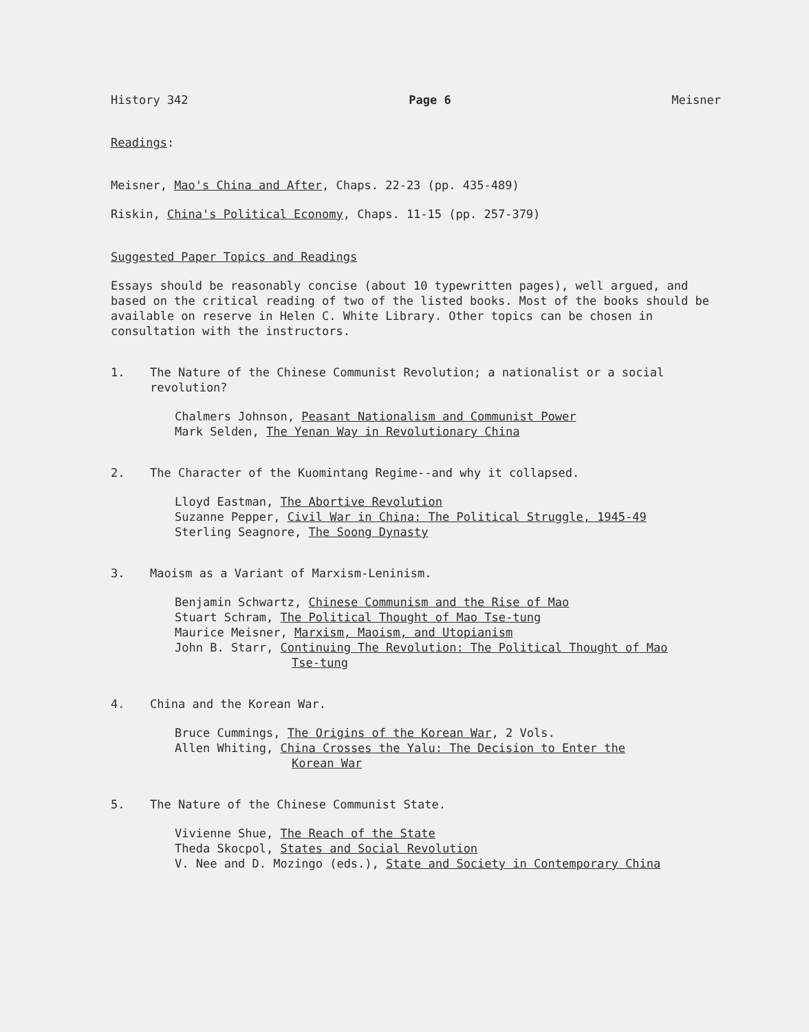History 342 Page 6 Meisner
Readings:
Meisner, Mao's China and After, Chaps. 22-23 (pp. 435-489)
Riskin, China's Political Economy, Chaps. 11-15 (pp. 257-379)
Suggested Paper Topics and Readings
Essays should be reasonably concise (about 10 typewritten pages), well argued, and based on the critical reading of two of the listed books. Most of the books should be available on reserve in Helen C. White Library. Other topics can be chosen in consultation with the instructors.
1. The Nature of the Chinese Communist Revolution; a nationalist or a social revolution?
Chalmers Johnson, Peasant Nationalism and Communist Power
Mark Selden, The Yenan Way in Revolutionary China
2. The Character of the Kuomintang Regime--and why it collapsed.
Lloyd Eastman, The Abortive Revolution
Suzanne Pepper, Civil War in China: The Political Struggle, 1945-49
Sterling Seagnore, The Soong Dynasty
3. Maoism as a Variant of Marxism-Leninism.
Benjamin Schwartz, Chinese Communism and the Rise of Mao
Stuart Schram, The Political Thought of Mao Tse-tung
Maurice Meisner, Marxism, Maoism, and Utopianism
John B. Starr, Continuing The Revolution: The Political Thought of Mao
Tse-tung
4. China and the Korean War.
Bruce Cummings, The Origins of the Korean War, 2 Vols.
Allen Whiting, China Crosses the Yalu: The Decision to Enter the
Korean War
5. The Nature of the Chinese Communist State.
Vivienne Shue, The Reach of the State
Theda Skocpol, States and Social Revolution
V. Nee and D. Mozingo (eds.), State and Society in Contemporary China